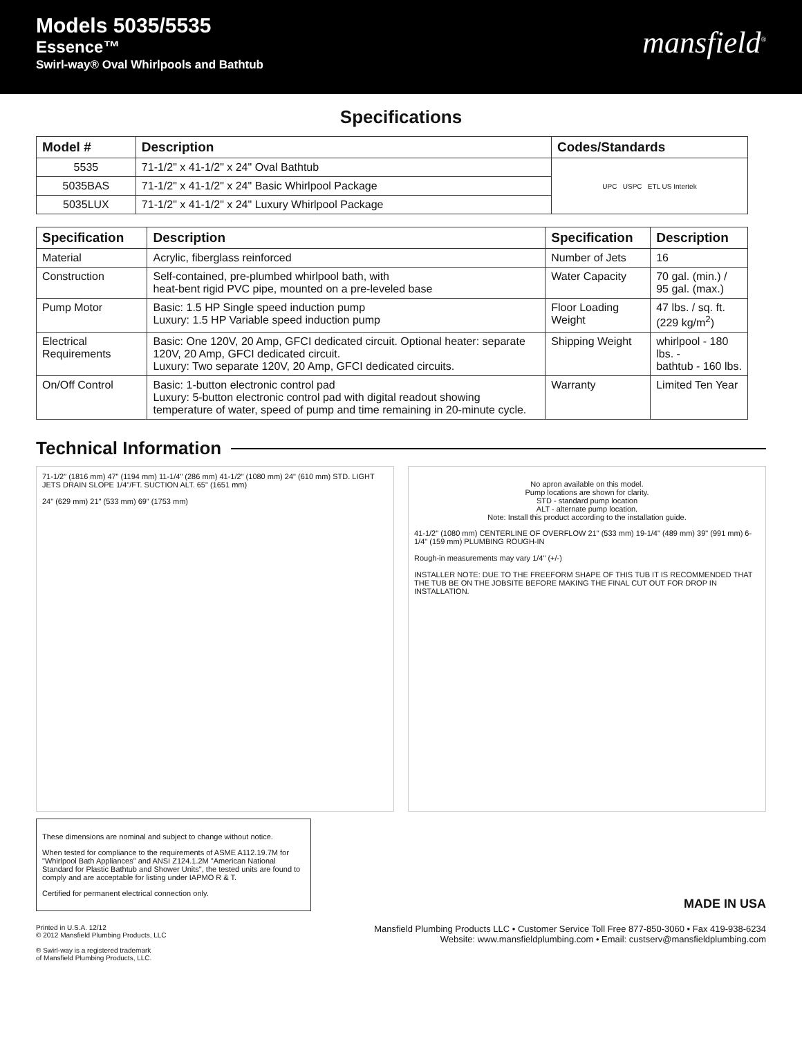Models 5035/5535
Essence™
Swirl-way® Oval Whirlpools and Bathtub
mansfield<sup>®</sup>
Specifications
| Model # | Description | Codes/Standards |
| --- | --- | --- |
| 5535 | 71-1/2" x 41-1/2" x 24" Oval Bathtub | UPC USPC ETL US Intertek |
| 5035BAS | 71-1/2" x 41-1/2" x 24" Basic Whirlpool Package | |
| 5035LUX | 71-1/2" x 41-1/2" x 24" Luxury Whirlpool Package | |
| Specification | Description | Specification | Description |
| --- | --- | --- | --- |
| Material | Acrylic, fiberglass reinforced | Number of Jets | 16 |
| Construction | Self-contained, pre-plumbed whirlpool bath, with heat-bent rigid PVC pipe, mounted on a pre-leveled base | Water Capacity | 70 gal. (min.) / 95 gal. (max.) |
| Pump Motor | Basic: 1.5 HP Single speed induction pump Luxury: 1.5 HP Variable speed induction pump | Floor Loading Weight | 47 lbs. / sq. ft. (229 kg/m<sup>2</sup>) |
| Electrical Requirements | Basic: One 120V, 20 Amp, GFCI dedicated circuit. Optional heater: separate 120V, 20 Amp, GFCI dedicated circuit. Luxury: Two separate 120V, 20 Amp, GFCI dedicated circuits. | Shipping Weight | whirlpool - 180 lbs. - bathtub - 160 lbs. |
| On/Off Control | Basic: 1-button electronic control pad Luxury: 5-button electronic control pad with digital readout showing temperature of water, speed of pump and time remaining in 20-minute cycle. | Warranty | Limited Ten Year |
Technical Information
71-1/2" (1816 mm) 47" (1194 mm) 11-1/4" (286 mm) 41-1/2" (1080 mm) 24" (610 mm) STD. LIGHT JETS DRAIN SLOPE 1/4"/FT. SUCTION ALT. 65" (1651 mm)
24" (629 mm) 21" (533 mm) 69" (1753 mm)
No apron available on this model.
Pump locations are shown for clarity.
STD - standard pump location
ALT - alternate pump location.
Note: Install this product according to the installation guide.
41-1/2" (1080 mm) CENTERLINE OF OVERFLOW 21" (533 mm) 19-1/4" (489 mm) 39" (991 mm) 6-1/4" (159 mm) PLUMBING ROUGH-IN
Rough-in measurements may vary 1/4" (+/-)
INSTALLER NOTE: DUE TO THE FREEFORM SHAPE OF THIS TUB IT IS RECOMMENDED THAT THE TUB BE ON THE JOBSITE BEFORE MAKING THE FINAL CUT OUT FOR DROP IN INSTALLATION.
These dimensions are nominal and subject to change without notice.
When tested for compliance to the requirements of ASME A112.19.7M for "Whirlpool Bath Appliances" and ANSI Z124.1.2M "American National Standard for Plastic Bathtub and Shower Units", the tested units are found to comply and are acceptable for listing under IAPMO R & T.
Certified for permanent electrical connection only.
MADE IN USA
Printed in U.S.A. 12/12
© 2012 Mansfield Plumbing Products, LLC
® Swirl-way is a registered trademark
of Mansfield Plumbing Products, LLC.
Mansfield Plumbing Products LLC • Customer Service Toll Free 877-850-3060 • Fax 419-938-6234
Website: www.mansfieldplumbing.com • Email: custserv@mansfieldplumbing.com